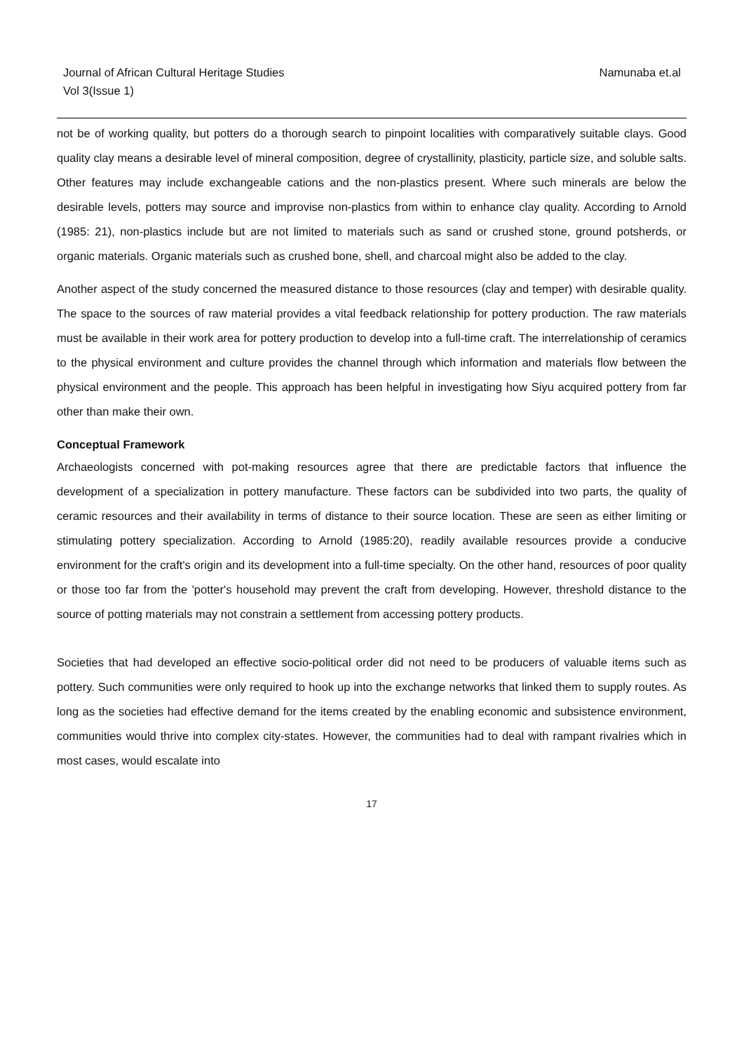Journal of African Cultural Heritage Studies
Vol 3(Issue 1)
Namunaba et.al
not be of working quality, but potters do a thorough search to pinpoint localities with comparatively suitable clays. Good quality clay means a desirable level of mineral composition, degree of crystallinity, plasticity, particle size, and soluble salts. Other features may include exchangeable cations and the non-plastics present. Where such minerals are below the desirable levels, potters may source and improvise non-plastics from within to enhance clay quality. According to Arnold (1985: 21), non-plastics include but are not limited to materials such as sand or crushed stone, ground potsherds, or organic materials. Organic materials such as crushed bone, shell, and charcoal might also be added to the clay.
Another aspect of the study concerned the measured distance to those resources (clay and temper) with desirable quality. The space to the sources of raw material provides a vital feedback relationship for pottery production. The raw materials must be available in their work area for pottery production to develop into a full-time craft. The interrelationship of ceramics to the physical environment and culture provides the channel through which information and materials flow between the physical environment and the people. This approach has been helpful in investigating how Siyu acquired pottery from far other than make their own.
Conceptual Framework
Archaeologists concerned with pot-making resources agree that there are predictable factors that influence the development of a specialization in pottery manufacture. These factors can be subdivided into two parts, the quality of ceramic resources and their availability in terms of distance to their source location. These are seen as either limiting or stimulating pottery specialization. According to Arnold (1985:20), readily available resources provide a conducive environment for the craft's origin and its development into a full-time specialty. On the other hand, resources of poor quality or those too far from the 'potter's household may prevent the craft from developing. However, threshold distance to the source of potting materials may not constrain a settlement from accessing pottery products.
Societies that had developed an effective socio-political order did not need to be producers of valuable items such as pottery. Such communities were only required to hook up into the exchange networks that linked them to supply routes. As long as the societies had effective demand for the items created by the enabling economic and subsistence environment, communities would thrive into complex city-states. However, the communities had to deal with rampant rivalries which in most cases, would escalate into
17